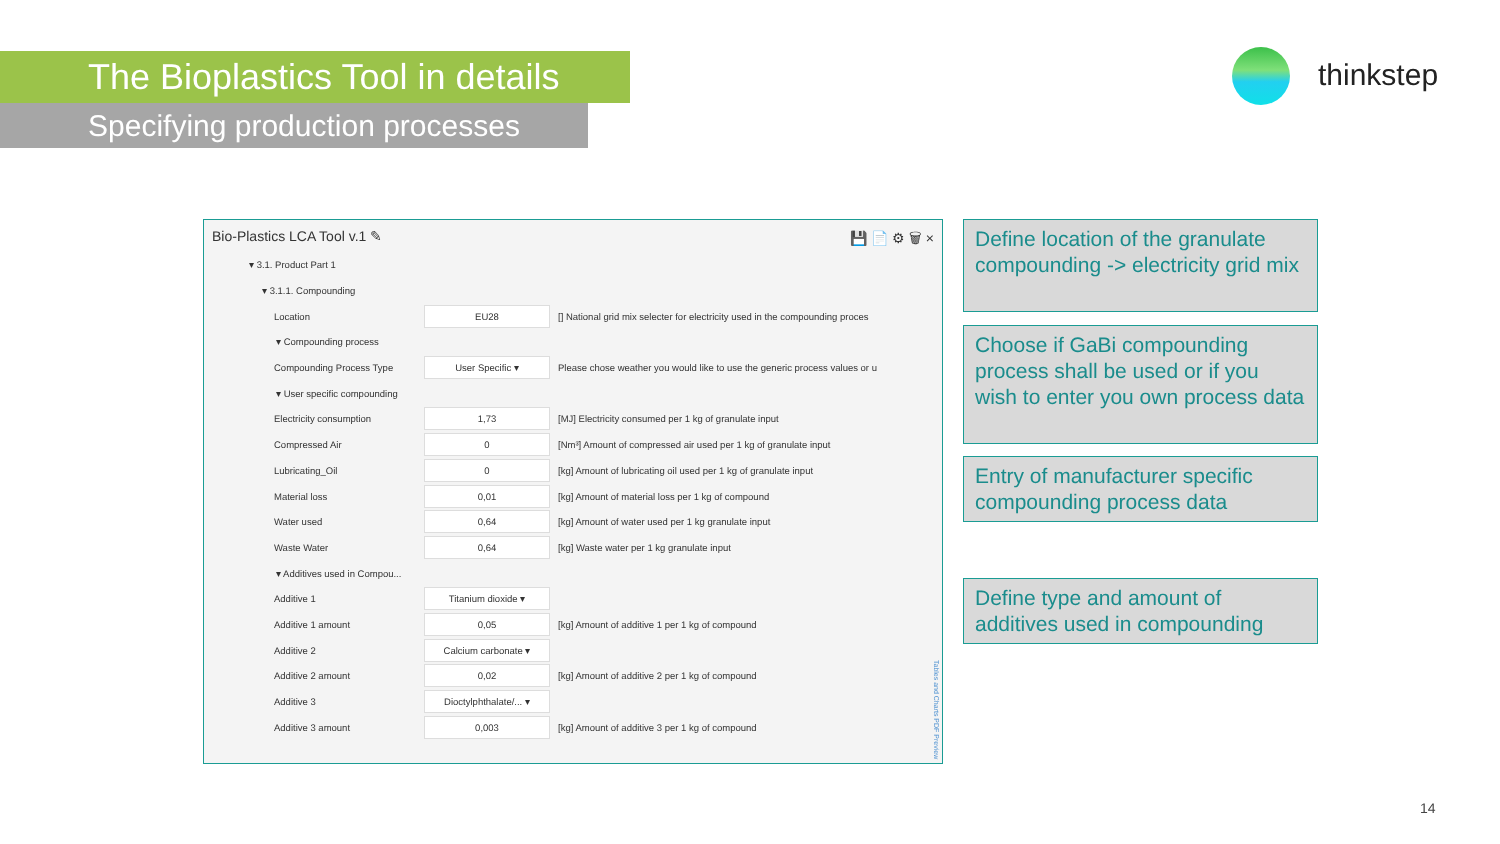The Bioplastics Tool in details
Specifying production processes
thinkstep
Bio-Plastics LCA Tool v.1 ✎ 💾 📄 ⚙ 🗑 ×
▾ 3.1. Product Part 1
▾ 3.1.1. Compounding
Location EU28 [] National grid mix selecter for electricity used in the compounding proces
▾ Compounding process
Compounding Process Type User Specific ▾ Please chose weather you would like to use the generic process values or u
▾ User specific compounding
Electricity consumption 1,73 [MJ] Electricity consumed per 1 kg of granulate input
Compressed Air 0 [Nm³] Amount of compressed air used per 1 kg of granulate input
Lubricating_Oil 0 [kg] Amount of lubricating oil used per 1 kg of granulate input
Material loss 0,01 [kg] Amount of material loss per 1 kg of compound
Water used 0,64 [kg] Amount of water used per 1 kg granulate input
Waste Water 0,64 [kg] Waste water per 1 kg granulate input
▾ Additives used in Compou...
Additive 1 Titanium dioxide ▾
Additive 1 amount 0,05 [kg] Amount of additive 1 per 1 kg of compound
Additive 2 Calcium carbonate ▾
Additive 2 amount 0,02 [kg] Amount of additive 2 per 1 kg of compound
Additive 3 Dioctylphthalate/... ▾
Additive 3 amount 0,003 [kg] Amount of additive 3 per 1 kg of compound
Tables and Charts PDF Preview
Define location of the granulate compounding -> electricity grid mix
Choose if GaBi compounding process shall be used or if you wish to enter you own process data
Entry of manufacturer specific compounding process data
Define type and amount of additives used in compounding
14